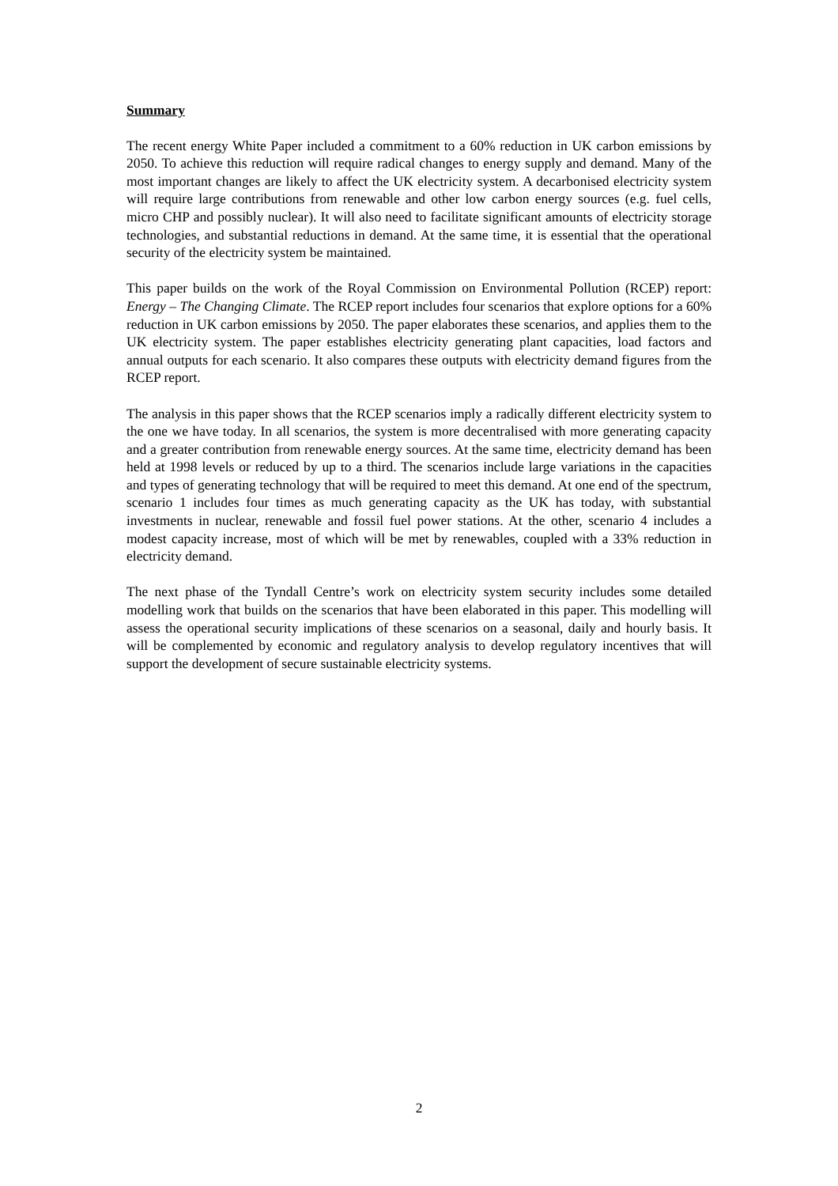Summary
The recent energy White Paper included a commitment to a 60% reduction in UK carbon emissions by 2050. To achieve this reduction will require radical changes to energy supply and demand. Many of the most important changes are likely to affect the UK electricity system. A decarbonised electricity system will require large contributions from renewable and other low carbon energy sources (e.g. fuel cells, micro CHP and possibly nuclear). It will also need to facilitate significant amounts of electricity storage technologies, and substantial reductions in demand. At the same time, it is essential that the operational security of the electricity system be maintained.
This paper builds on the work of the Royal Commission on Environmental Pollution (RCEP) report: Energy – The Changing Climate. The RCEP report includes four scenarios that explore options for a 60% reduction in UK carbon emissions by 2050. The paper elaborates these scenarios, and applies them to the UK electricity system. The paper establishes electricity generating plant capacities, load factors and annual outputs for each scenario. It also compares these outputs with electricity demand figures from the RCEP report.
The analysis in this paper shows that the RCEP scenarios imply a radically different electricity system to the one we have today. In all scenarios, the system is more decentralised with more generating capacity and a greater contribution from renewable energy sources. At the same time, electricity demand has been held at 1998 levels or reduced by up to a third. The scenarios include large variations in the capacities and types of generating technology that will be required to meet this demand. At one end of the spectrum, scenario 1 includes four times as much generating capacity as the UK has today, with substantial investments in nuclear, renewable and fossil fuel power stations. At the other, scenario 4 includes a modest capacity increase, most of which will be met by renewables, coupled with a 33% reduction in electricity demand.
The next phase of the Tyndall Centre’s work on electricity system security includes some detailed modelling work that builds on the scenarios that have been elaborated in this paper. This modelling will assess the operational security implications of these scenarios on a seasonal, daily and hourly basis. It will be complemented by economic and regulatory analysis to develop regulatory incentives that will support the development of secure sustainable electricity systems.
2